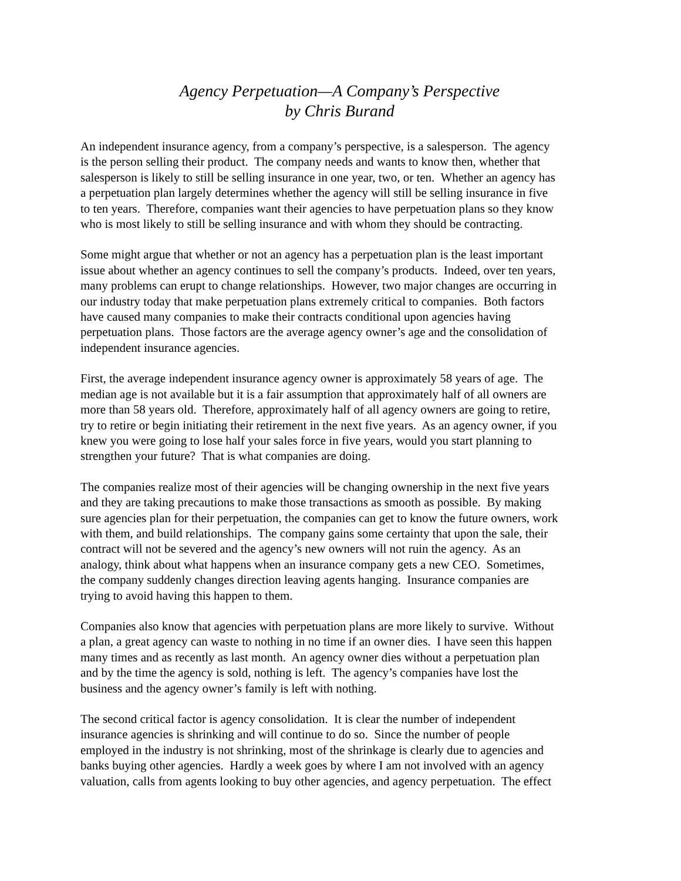Agency Perpetuation—A Company’s Perspective
by Chris Burand
An independent insurance agency, from a company’s perspective, is a salesperson. The agency
is the person selling their product. The company needs and wants to know then, whether that
salesperson is likely to still be selling insurance in one year, two, or ten. Whether an agency has
a perpetuation plan largely determines whether the agency will still be selling insurance in five
to ten years. Therefore, companies want their agencies to have perpetuation plans so they know
who is most likely to still be selling insurance and with whom they should be contracting.
Some might argue that whether or not an agency has a perpetuation plan is the least important
issue about whether an agency continues to sell the company’s products. Indeed, over ten years,
many problems can erupt to change relationships. However, two major changes are occurring in
our industry today that make perpetuation plans extremely critical to companies. Both factors
have caused many companies to make their contracts conditional upon agencies having
perpetuation plans. Those factors are the average agency owner’s age and the consolidation of
independent insurance agencies.
First, the average independent insurance agency owner is approximately 58 years of age. The
median age is not available but it is a fair assumption that approximately half of all owners are
more than 58 years old. Therefore, approximately half of all agency owners are going to retire,
try to retire or begin initiating their retirement in the next five years. As an agency owner, if you
knew you were going to lose half your sales force in five years, would you start planning to
strengthen your future? That is what companies are doing.
The companies realize most of their agencies will be changing ownership in the next five years
and they are taking precautions to make those transactions as smooth as possible. By making
sure agencies plan for their perpetuation, the companies can get to know the future owners, work
with them, and build relationships. The company gains some certainty that upon the sale, their
contract will not be severed and the agency’s new owners will not ruin the agency. As an
analogy, think about what happens when an insurance company gets a new CEO. Sometimes,
the company suddenly changes direction leaving agents hanging. Insurance companies are
trying to avoid having this happen to them.
Companies also know that agencies with perpetuation plans are more likely to survive. Without
a plan, a great agency can waste to nothing in no time if an owner dies. I have seen this happen
many times and as recently as last month. An agency owner dies without a perpetuation plan
and by the time the agency is sold, nothing is left. The agency’s companies have lost the
business and the agency owner’s family is left with nothing.
The second critical factor is agency consolidation. It is clear the number of independent
insurance agencies is shrinking and will continue to do so. Since the number of people
employed in the industry is not shrinking, most of the shrinkage is clearly due to agencies and
banks buying other agencies. Hardly a week goes by where I am not involved with an agency
valuation, calls from agents looking to buy other agencies, and agency perpetuation. The effect